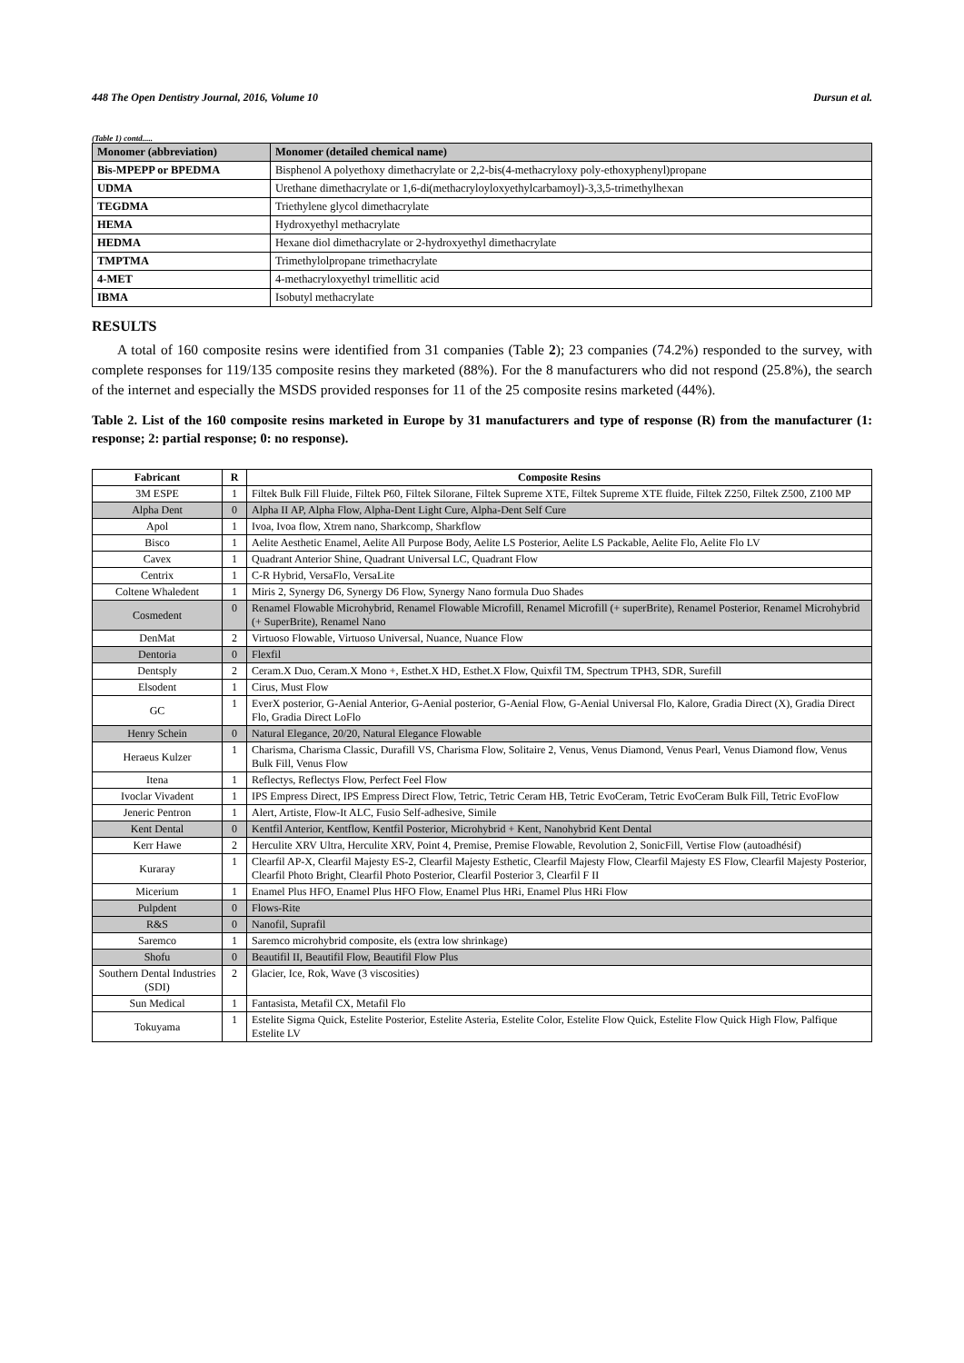448 The Open Dentistry Journal, 2016, Volume 10 Dursun et al.
(Table 1) contd.....
| Monomer (abbreviation) | Monomer (detailed chemical name) |
| --- | --- |
| Bis-MPEPP or BPEDMA | Bisphenol A polyethoxy dimethacrylate or 2,2-bis(4-methacryloxy poly-ethoxyphenyl)propane |
| UDMA | Urethane dimethacrylate or 1,6-di(methacryloyloxyethylcarbamoyl)-3,3,5-trimethylhexan |
| TEGDMA | Triethylene glycol dimethacrylate |
| HEMA | Hydroxyethyl methacrylate |
| HEDMA | Hexane diol dimethacrylate or 2-hydroxyethyl dimethacrylate |
| TMPTMA | Trimethylolpropane trimethacrylate |
| 4-MET | 4-methacryloxyethyl trimellitic acid |
| IBMA | Isobutyl methacrylate |
RESULTS
A total of 160 composite resins were identified from 31 companies (Table 2); 23 companies (74.2%) responded to the survey, with complete responses for 119/135 composite resins they marketed (88%). For the 8 manufacturers who did not respond (25.8%), the search of the internet and especially the MSDS provided responses for 11 of the 25 composite resins marketed (44%).
Table 2. List of the 160 composite resins marketed in Europe by 31 manufacturers and type of response (R) from the manufacturer (1: response; 2: partial response; 0: no response).
| Fabricant | R | Composite Resins |
| --- | --- | --- |
| 3M ESPE | 1 | Filtek Bulk Fill Fluide, Filtek P60, Filtek Silorane, Filtek Supreme XTE, Filtek Supreme XTE fluide, Filtek Z250, Filtek Z500, Z100 MP |
| Alpha Dent | 0 | Alpha II AP, Alpha Flow, Alpha-Dent Light Cure, Alpha-Dent Self Cure |
| Apol | 1 | Ivoa, Ivoa flow, Xtrem nano, Sharkcomp, Sharkflow |
| Bisco | 1 | Aelite Aesthetic Enamel, Aelite All Purpose Body, Aelite LS Posterior, Aelite LS Packable, Aelite Flo, Aelite Flo LV |
| Cavex | 1 | Quadrant Anterior Shine, Quadrant Universal LC, Quadrant Flow |
| Centrix | 1 | C-R Hybrid, VersaFlo, VersaLite |
| Coltene Whaledent | 1 | Miris 2, Synergy D6, Synergy D6 Flow, Synergy Nano formula Duo Shades |
| Cosmedent | 0 | Renamel Flowable Microhybrid, Renamel Flowable Microfill, Renamel Microfill (+ superBrite), Renamel Posterior, Renamel Microhybrid (+ SuperBrite), Renamel Nano |
| DenMat | 2 | Virtuoso Flowable, Virtuoso Universal, Nuance, Nuance Flow |
| Dentoria | 0 | Flexfil |
| Dentsply | 2 | Ceram.X Duo, Ceram.X Mono +, Esthet.X HD, Esthet.X Flow, Quixfil TM, Spectrum TPH3, SDR, Surefill |
| Elsodent | 1 | Cirus, Must Flow |
| GC | 1 | EverX posterior, G-Aenial Anterior, G-Aenial posterior, G-Aenial Flow, G-Aenial Universal Flo, Kalore, Gradia Direct (X), Gradia Direct Flo, Gradia Direct LoFlo |
| Henry Schein | 0 | Natural Elegance, 20/20, Natural Elegance Flowable |
| Heraeus Kulzer | 1 | Charisma, Charisma Classic, Durafill VS, Charisma Flow, Solitaire 2, Venus, Venus Diamond, Venus Pearl, Venus Diamond flow, Venus Bulk Fill, Venus Flow |
| Itena | 1 | Reflectys, Reflectys Flow, Perfect Feel Flow |
| Ivoclar Vivadent | 1 | IPS Empress Direct, IPS Empress Direct Flow, Tetric, Tetric Ceram HB, Tetric EvoCeram, Tetric EvoCeram Bulk Fill, Tetric EvoFlow |
| Jeneric Pentron | 1 | Alert, Artiste, Flow-It ALC, Fusio Self-adhesive, Simile |
| Kent Dental | 0 | Kentfil Anterior, Kentflow, Kentfil Posterior, Microhybrid + Kent, Nanohybrid Kent Dental |
| Kerr Hawe | 2 | Herculite XRV Ultra, Herculite XRV, Point 4, Premise, Premise Flowable, Revolution 2, SonicFill, Vertise Flow (autoadhésif) |
| Kuraray | 1 | Clearfil AP-X, Clearfil Majesty ES-2, Clearfil Majesty Esthetic, Clearfil Majesty Flow, Clearfil Majesty ES Flow, Clearfil Majesty Posterior, Clearfil Photo Bright, Clearfil Photo Posterior, Clearfil Posterior 3, Clearfil F II |
| Micerium | 1 | Enamel Plus HFO, Enamel Plus HFO Flow, Enamel Plus HRi, Enamel Plus HRi Flow |
| Pulpdent | 0 | Flows-Rite |
| R&S | 0 | Nanofil, Suprafil |
| Saremco | 1 | Saremco microhybrid composite, els (extra low shrinkage) |
| Shofu | 0 | Beautifil II, Beautifil Flow, Beautifil Flow Plus |
| Southern Dental Industries (SDI) | 2 | Glacier, Ice, Rok, Wave (3 viscosities) |
| Sun Medical | 1 | Fantasista, Metafil CX, Metafil Flo |
| Tokuyama | 1 | Estelite Sigma Quick, Estelite Posterior, Estelite Asteria, Estelite Color, Estelite Flow Quick, Estelite Flow Quick High Flow, Palfique Estelite LV |